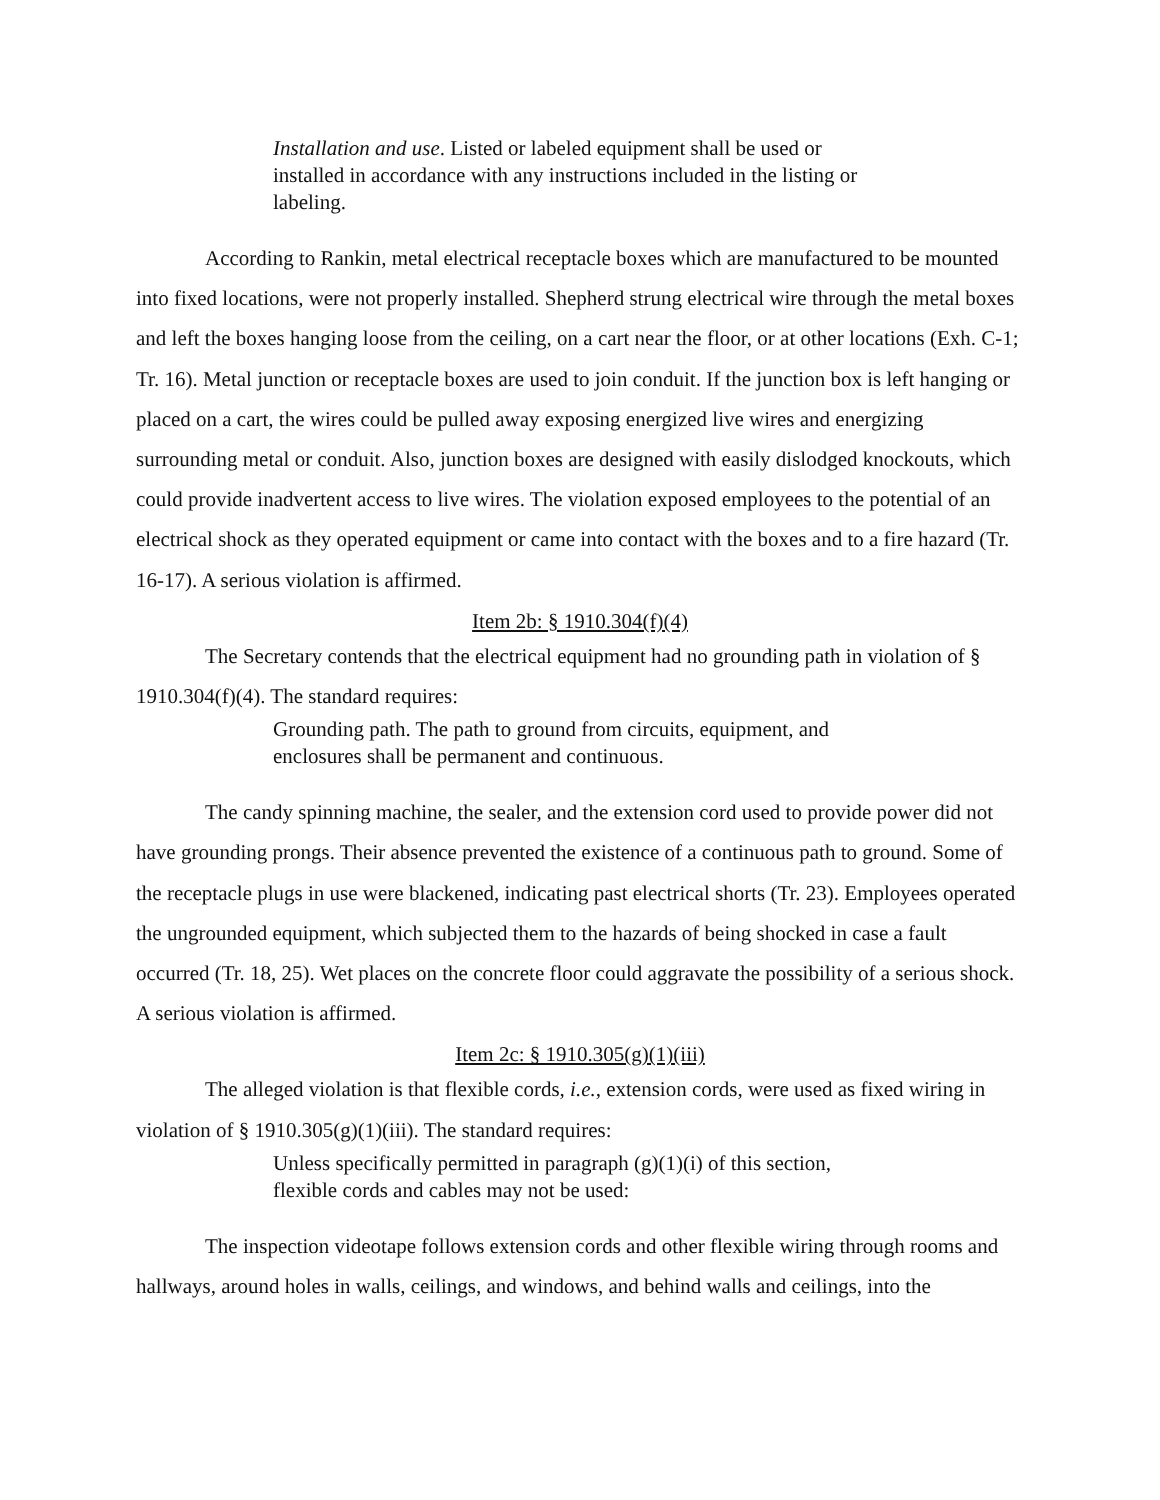Installation and use. Listed or labeled equipment shall be used or installed in accordance with any instructions included in the listing or labeling.
According to Rankin, metal electrical receptacle boxes which are manufactured to be mounted into fixed locations, were not properly installed. Shepherd strung electrical wire through the metal boxes and left the boxes hanging loose from the ceiling, on a cart near the floor, or at other locations (Exh. C-1; Tr. 16). Metal junction or receptacle boxes are used to join conduit. If the junction box is left hanging or placed on a cart, the wires could be pulled away exposing energized live wires and energizing surrounding metal or conduit. Also, junction boxes are designed with easily dislodged knockouts, which could provide inadvertent access to live wires. The violation exposed employees to the potential of an electrical shock as they operated equipment or came into contact with the boxes and to a fire hazard (Tr. 16-17). A serious violation is affirmed.
Item 2b: § 1910.304(f)(4)
The Secretary contends that the electrical equipment had no grounding path in violation of § 1910.304(f)(4). The standard requires:
Grounding path. The path to ground from circuits, equipment, and enclosures shall be permanent and continuous.
The candy spinning machine, the sealer, and the extension cord used to provide power did not have grounding prongs. Their absence prevented the existence of a continuous path to ground. Some of the receptacle plugs in use were blackened, indicating past electrical shorts (Tr. 23). Employees operated the ungrounded equipment, which subjected them to the hazards of being shocked in case a fault occurred (Tr. 18, 25). Wet places on the concrete floor could aggravate the possibility of a serious shock. A serious violation is affirmed.
Item 2c: § 1910.305(g)(1)(iii)
The alleged violation is that flexible cords, i.e., extension cords, were used as fixed wiring in violation of § 1910.305(g)(1)(iii). The standard requires:
Unless specifically permitted in paragraph (g)(1)(i) of this section, flexible cords and cables may not be used:
The inspection videotape follows extension cords and other flexible wiring through rooms and hallways, around holes in walls, ceilings, and windows, and behind walls and ceilings, into the